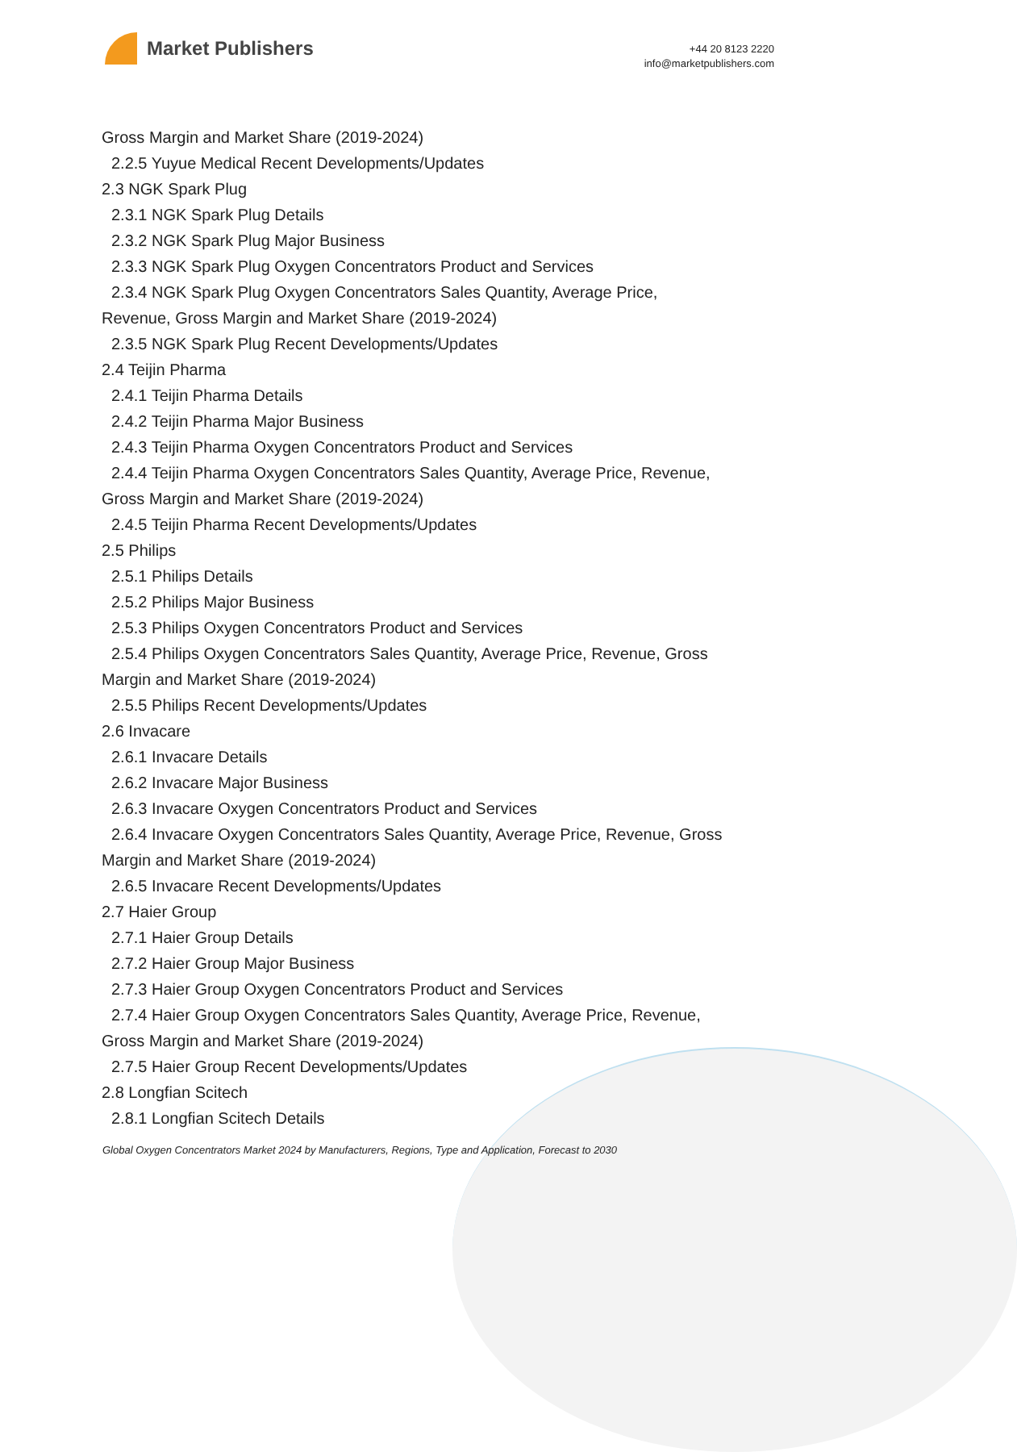Market Publishers
+44 20 8123 2220
info@marketpublishers.com
Gross Margin and Market Share (2019-2024)
2.2.5 Yuyue Medical Recent Developments/Updates
2.3 NGK Spark Plug
2.3.1 NGK Spark Plug Details
2.3.2 NGK Spark Plug Major Business
2.3.3 NGK Spark Plug Oxygen Concentrators Product and Services
2.3.4 NGK Spark Plug Oxygen Concentrators Sales Quantity, Average Price,
Revenue, Gross Margin and Market Share (2019-2024)
2.3.5 NGK Spark Plug Recent Developments/Updates
2.4 Teijin Pharma
2.4.1 Teijin Pharma Details
2.4.2 Teijin Pharma Major Business
2.4.3 Teijin Pharma Oxygen Concentrators Product and Services
2.4.4 Teijin Pharma Oxygen Concentrators Sales Quantity, Average Price, Revenue,
Gross Margin and Market Share (2019-2024)
2.4.5 Teijin Pharma Recent Developments/Updates
2.5 Philips
2.5.1 Philips Details
2.5.2 Philips Major Business
2.5.3 Philips Oxygen Concentrators Product and Services
2.5.4 Philips Oxygen Concentrators Sales Quantity, Average Price, Revenue, Gross
Margin and Market Share (2019-2024)
2.5.5 Philips Recent Developments/Updates
2.6 Invacare
2.6.1 Invacare Details
2.6.2 Invacare Major Business
2.6.3 Invacare Oxygen Concentrators Product and Services
2.6.4 Invacare Oxygen Concentrators Sales Quantity, Average Price, Revenue, Gross
Margin and Market Share (2019-2024)
2.6.5 Invacare Recent Developments/Updates
2.7 Haier Group
2.7.1 Haier Group Details
2.7.2 Haier Group Major Business
2.7.3 Haier Group Oxygen Concentrators Product and Services
2.7.4 Haier Group Oxygen Concentrators Sales Quantity, Average Price, Revenue,
Gross Margin and Market Share (2019-2024)
2.7.5 Haier Group Recent Developments/Updates
2.8 Longfian Scitech
2.8.1 Longfian Scitech Details
Global Oxygen Concentrators Market 2024 by Manufacturers, Regions, Type and Application, Forecast to 2030